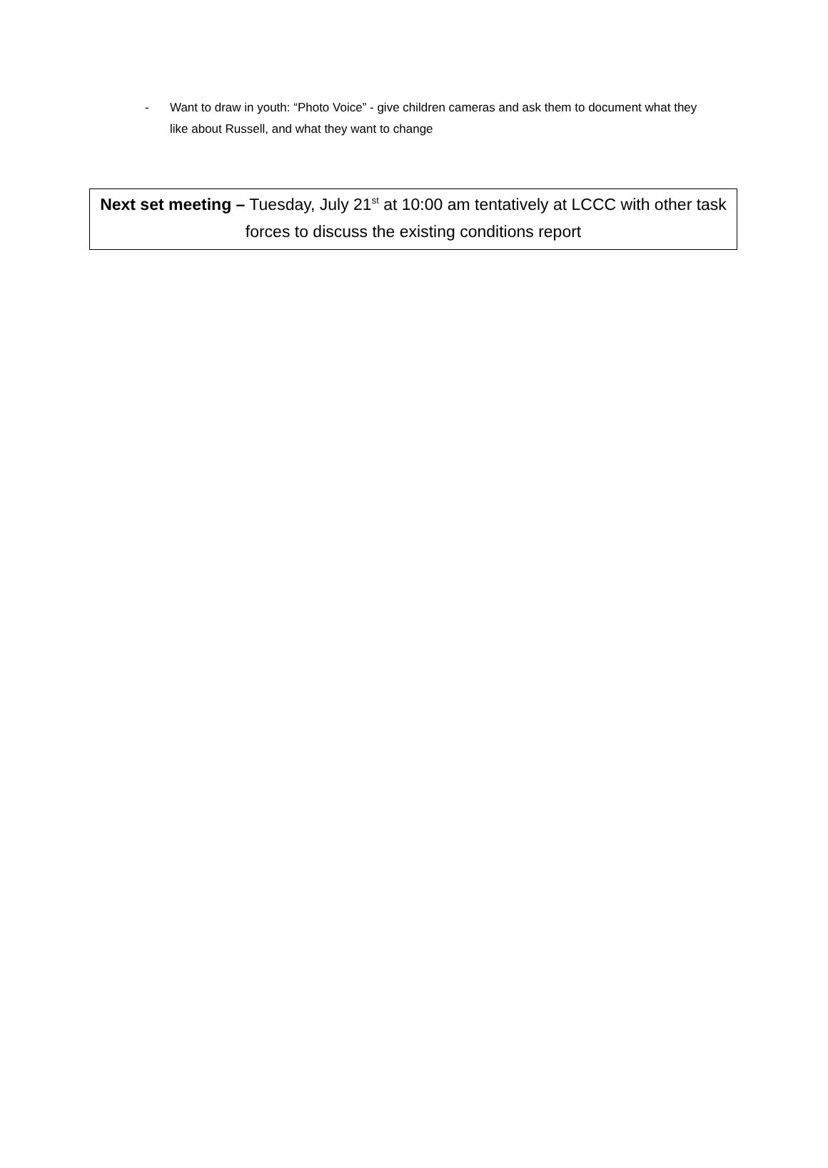- Want to draw in youth: “Photo Voice” - give children cameras and ask them to document what they like about Russell, and what they want to change
Next set meeting – Tuesday, July 21<sup>st</sup> at 10:00 am tentatively at LCCC with other task forces to discuss the existing conditions report